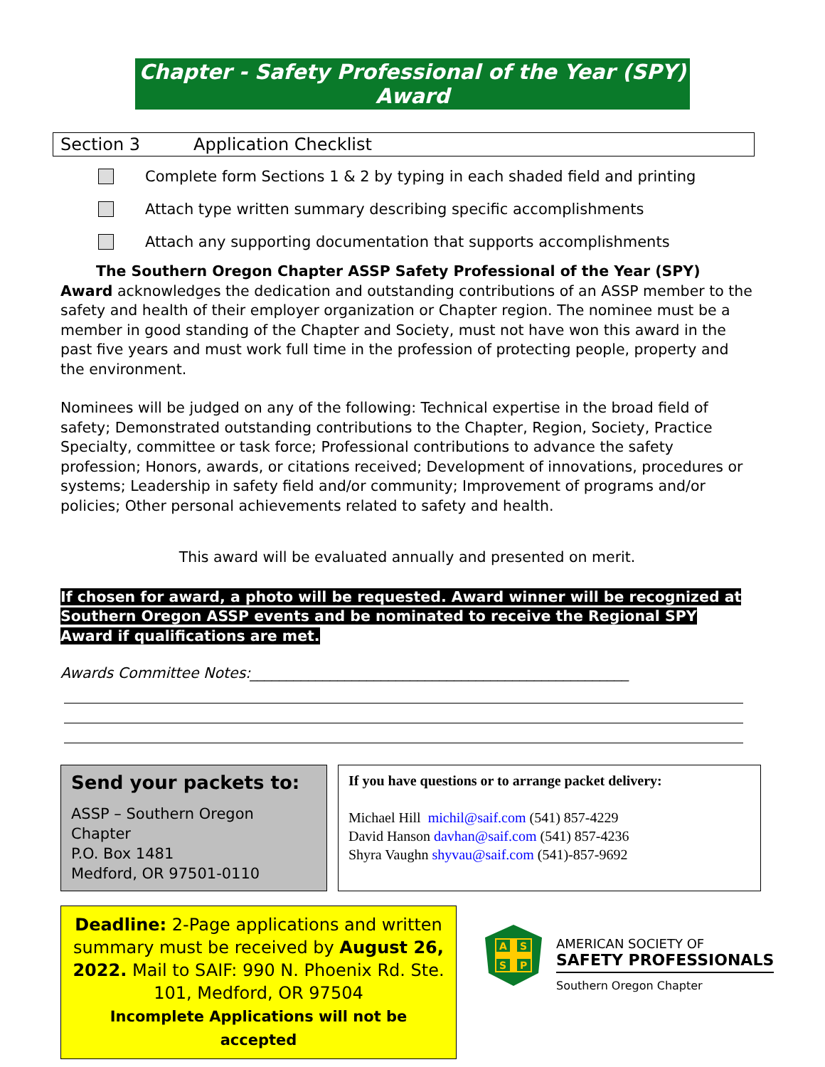Chapter - Safety Professional of the Year (SPY) Award
Section 3 Application Checklist
Complete form Sections 1 & 2 by typing in each shaded field and printing
Attach type written summary describing specific accomplishments
Attach any supporting documentation that supports accomplishments
The Southern Oregon Chapter ASSP Safety Professional of the Year (SPY) Award acknowledges the dedication and outstanding contributions of an ASSP member to the safety and health of their employer organization or Chapter region. The nominee must be a member in good standing of the Chapter and Society, must not have won this award in the past five years and must work full time in the profession of protecting people, property and the environment.
Nominees will be judged on any of the following: Technical expertise in the broad field of safety; Demonstrated outstanding contributions to the Chapter, Region, Society, Practice Specialty, committee or task force; Professional contributions to advance the safety profession; Honors, awards, or citations received; Development of innovations, procedures or systems; Leadership in safety field and/or community; Improvement of programs and/or policies; Other personal achievements related to safety and health.
This award will be evaluated annually and presented on merit.
If chosen for award, a photo will be requested. Award winner will be recognized at Southern Oregon ASSP events and be nominated to receive the Regional SPY Award if qualifications are met.
Awards Committee Notes:____________________________________________________
Send your packets to:
ASSP – Southern Oregon Chapter
P.O. Box 1481
Medford, OR 97501-0110
If you have questions or to arrange packet delivery:
Michael Hill michil@saif.com (541) 857-4229
David Hanson davhan@saif.com (541) 857-4236
Shyra Vaughn shyvau@saif.com (541)-857-9692
Deadline: 2-Page applications and written summary must be received by August 26, 2022. Mail to SAIF: 990 N. Phoenix Rd. Ste. 101, Medford, OR 97504
Incomplete Applications will not be accepted
A
S
S
P
AMERICAN SOCIETY OF
SAFETY PROFESSIONALS
Southern Oregon Chapter